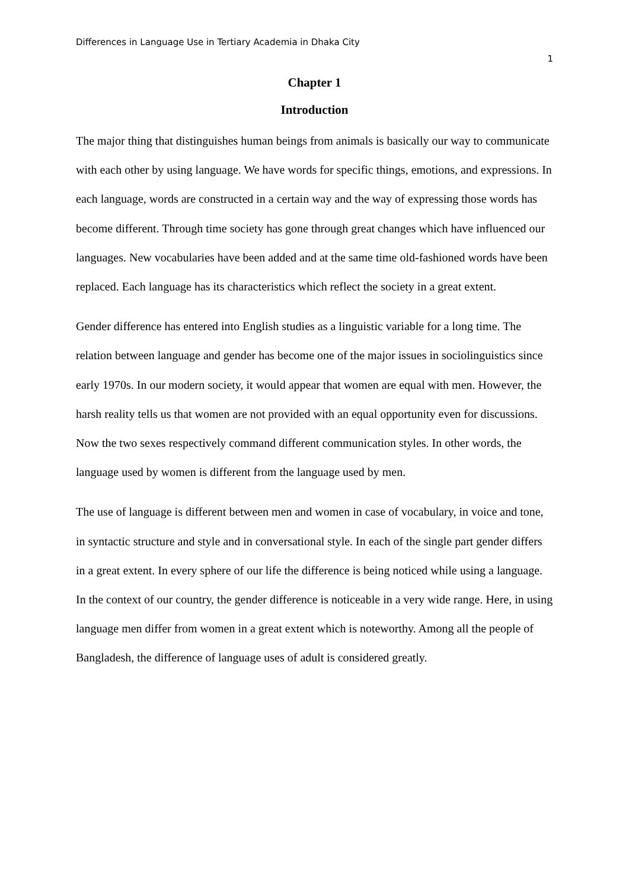Differences in Language Use in Tertiary Academia in Dhaka City
1
Chapter 1
Introduction
The major thing that distinguishes human beings from animals is basically our way to communicate with each other by using language. We have words for specific things, emotions, and expressions. In each language, words are constructed in a certain way and the way of expressing those words has become different. Through time society has gone through great changes which have influenced our languages. New vocabularies have been added and at the same time old-fashioned words have been replaced. Each language has its characteristics which reflect the society in a great extent.
Gender difference has entered into English studies as a linguistic variable for a long time. The relation between language and gender has become one of the major issues in sociolinguistics since early 1970s. In our modern society, it would appear that women are equal with men. However, the harsh reality tells us that women are not provided with an equal opportunity even for discussions. Now the two sexes respectively command different communication styles. In other words, the language used by women is different from the language used by men.
The use of language is different between men and women in case of vocabulary, in voice and tone, in syntactic structure and style and in conversational style. In each of the single part gender differs in a great extent. In every sphere of our life the difference is being noticed while using a language. In the context of our country, the gender difference is noticeable in a very wide range. Here, in using language men differ from women in a great extent which is noteworthy. Among all the people of Bangladesh, the difference of language uses of adult is considered greatly.